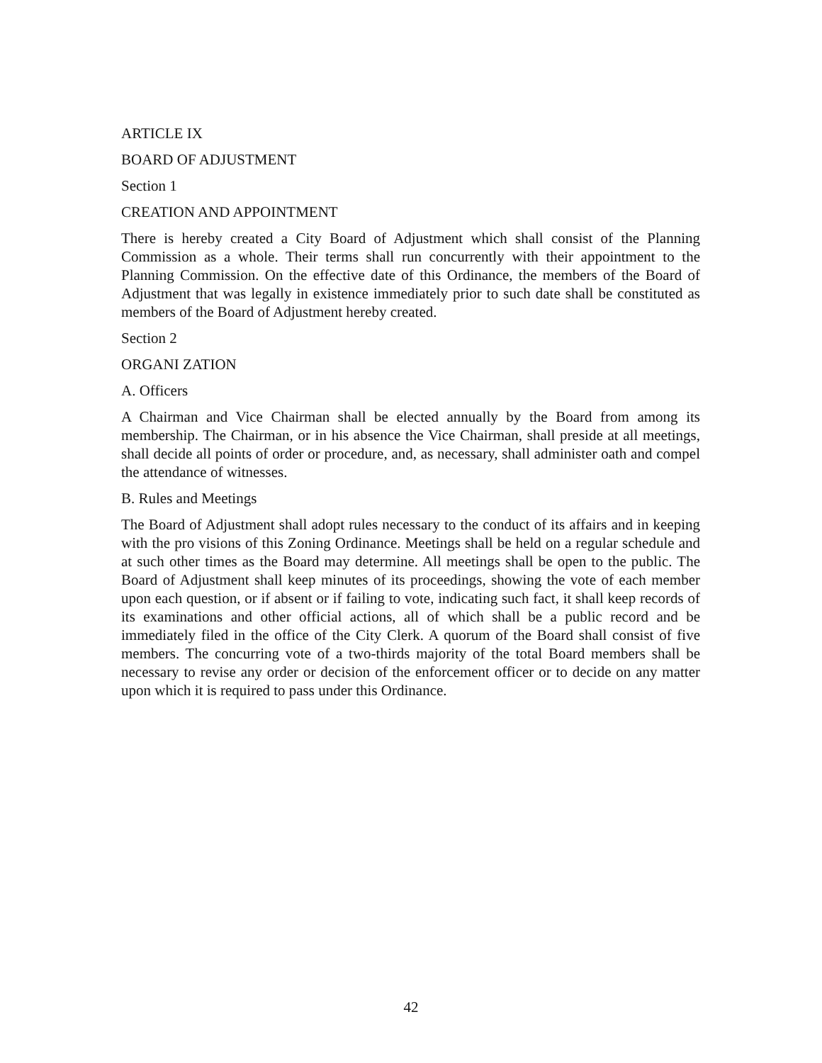ARTICLE IX
BOARD OF ADJUSTMENT
Section 1
CREATION AND APPOINTMENT
There is hereby created a City Board of Adjustment which shall consist of the Planning Commission as a whole. Their terms shall run concurrently with their appointment to the Planning Commission. On the effective date of this Ordinance, the members of the Board of Adjustment that was legally in existence immediately prior to such date shall be constituted as members of the Board of Adjustment hereby created.
Section 2
ORGANI ZATION
A. Officers
A Chairman and Vice Chairman shall be elected annually by the Board from among its membership. The Chairman, or in his absence the Vice Chairman, shall preside at all meetings, shall decide all points of order or procedure, and, as necessary, shall administer oath and compel the attendance of witnesses.
B. Rules and Meetings
The Board of Adjustment shall adopt rules necessary to the conduct of its affairs and in keeping with the pro visions of this Zoning Ordinance. Meetings shall be held on a regular schedule and at such other times as the Board may determine. All meetings shall be open to the public. The Board of Adjustment shall keep minutes of its proceedings, showing the vote of each member upon each question, or if absent or if failing to vote, indicating such fact, it shall keep records of its examinations and other official actions, all of which shall be a public record and be immediately filed in the office of the City Clerk. A quorum of the Board shall consist of five members. The concurring vote of a two-thirds majority of the total Board members shall be necessary to revise any order or decision of the enforcement officer or to decide on any matter upon which it is required to pass under this Ordinance.
42